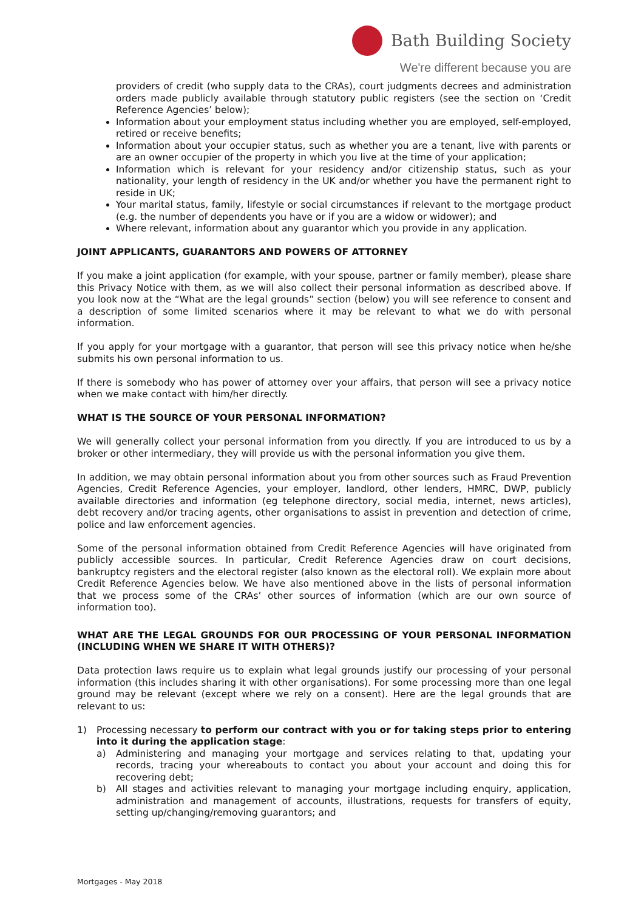Bath Building Society
We're different because you are
providers of credit (who supply data to the CRAs), court judgments decrees and administration orders made publicly available through statutory public registers (see the section on ‘Credit Reference Agencies’ below);
Information about your employment status including whether you are employed, self-employed, retired or receive benefits;
Information about your occupier status, such as whether you are a tenant, live with parents or are an owner occupier of the property in which you live at the time of your application;
Information which is relevant for your residency and/or citizenship status, such as your nationality, your length of residency in the UK and/or whether you have the permanent right to reside in UK;
Your marital status, family, lifestyle or social circumstances if relevant to the mortgage product (e.g. the number of dependents you have or if you are a widow or widower); and
Where relevant, information about any guarantor which you provide in any application.
JOINT APPLICANTS, GUARANTORS AND POWERS OF ATTORNEY
If you make a joint application (for example, with your spouse, partner or family member), please share this Privacy Notice with them, as we will also collect their personal information as described above. If you look now at the “What are the legal grounds” section (below) you will see reference to consent and a description of some limited scenarios where it may be relevant to what we do with personal information.
If you apply for your mortgage with a guarantor, that person will see this privacy notice when he/she submits his own personal information to us.
If there is somebody who has power of attorney over your affairs, that person will see a privacy notice when we make contact with him/her directly.
WHAT IS THE SOURCE OF YOUR PERSONAL INFORMATION?
We will generally collect your personal information from you directly. If you are introduced to us by a broker or other intermediary, they will provide us with the personal information you give them.
In addition, we may obtain personal information about you from other sources such as Fraud Prevention Agencies, Credit Reference Agencies, your employer, landlord, other lenders, HMRC, DWP, publicly available directories and information (eg telephone directory, social media, internet, news articles), debt recovery and/or tracing agents, other organisations to assist in prevention and detection of crime, police and law enforcement agencies.
Some of the personal information obtained from Credit Reference Agencies will have originated from publicly accessible sources. In particular, Credit Reference Agencies draw on court decisions, bankruptcy registers and the electoral register (also known as the electoral roll). We explain more about Credit Reference Agencies below. We have also mentioned above in the lists of personal information that we process some of the CRAs’ other sources of information (which are our own source of information too).
WHAT ARE THE LEGAL GROUNDS FOR OUR PROCESSING OF YOUR PERSONAL INFORMATION (INCLUDING WHEN WE SHARE IT WITH OTHERS)?
Data protection laws require us to explain what legal grounds justify our processing of your personal information (this includes sharing it with other organisations). For some processing more than one legal ground may be relevant (except where we rely on a consent). Here are the legal grounds that are relevant to us:
1) Processing necessary to perform our contract with you or for taking steps prior to entering into it during the application stage:
a) Administering and managing your mortgage and services relating to that, updating your records, tracing your whereabouts to contact you about your account and doing this for recovering debt;
b) All stages and activities relevant to managing your mortgage including enquiry, application, administration and management of accounts, illustrations, requests for transfers of equity, setting up/changing/removing guarantors; and
Mortgages - May 2018